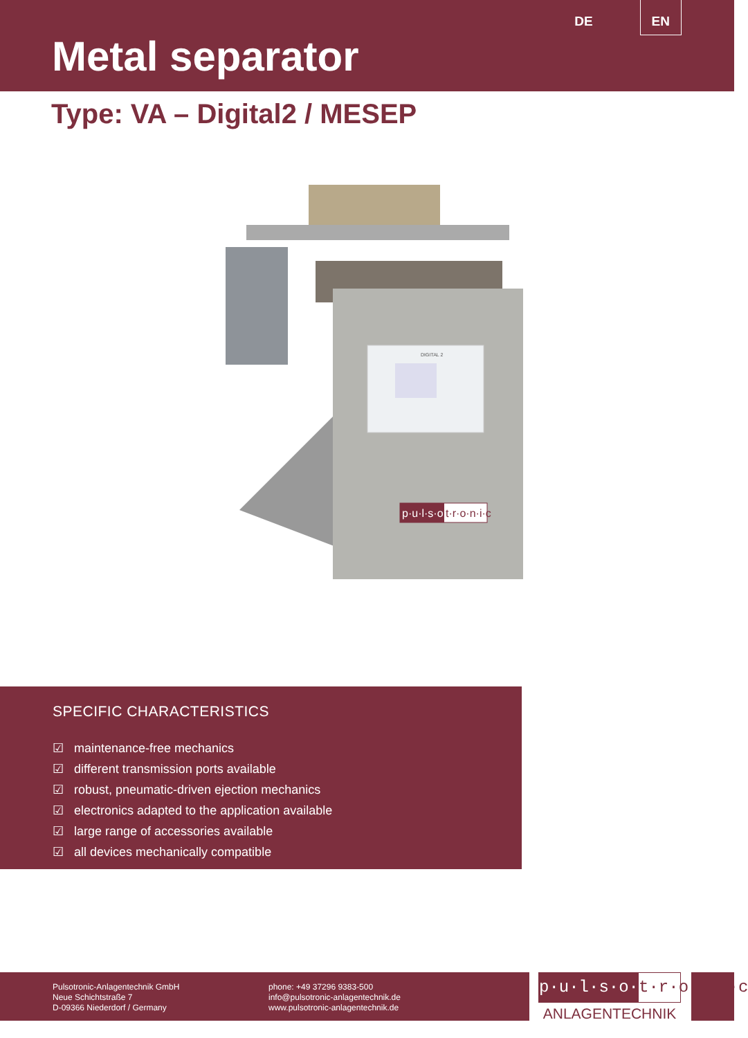DE EN
Metal separator
Type: VA – Digital2 / MESEP
DIGITAL 2
p·u·l·s·o·
t·r·o·n·i·c
SPECIFIC CHARACTERISTICS
☑ maintenance-free mechanics
☑ different transmission ports available
☑ robust, pneumatic-driven ejection mechanics
☑ electronics adapted to the application available
☑ large range of accessories available
☑ all devices mechanically compatible
Pulsotronic-Anlagentechnik GmbH
Neue Schichtstraße 7
D-09366 Niederdorf / Germany
phone: +49 37296 9383-500
info@pulsotronic-anlagentechnik.de
www.pulsotronic-anlagentechnik.de
p·u·l·s·o· t·r·o·n·i·c
ANLAGENTECHNIK